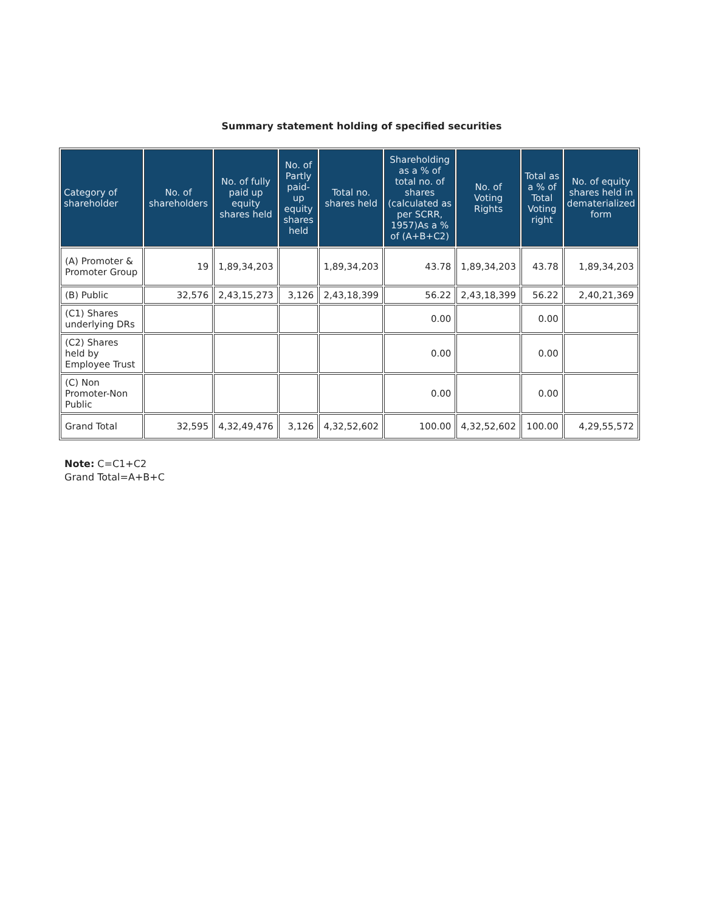Summary statement holding of specified securities
| Category of shareholder | No. of shareholders | No. of fully paid up equity shares held | No. of Partly paid-up equity shares held | Total no. shares held | Shareholding as a % of total no. of shares (calculated as per SCRR, 1957)As a % of (A+B+C2) | No. of Voting Rights | Total as a % of Total Voting right | No. of equity shares held in dematerialized form |
| --- | --- | --- | --- | --- | --- | --- | --- | --- |
| (A) Promoter & Promoter Group | 19 | 1,89,34,203 | | 1,89,34,203 | 43.78 | 1,89,34,203 | 43.78 | 1,89,34,203 |
| (B) Public | 32,576 | 2,43,15,273 | 3,126 | 2,43,18,399 | 56.22 | 2,43,18,399 | 56.22 | 2,40,21,369 |
| (C1) Shares underlying DRs | | | | | 0.00 | | 0.00 | |
| (C2) Shares held by Employee Trust | | | | | 0.00 | | 0.00 | |
| (C) Non Promoter-Non Public | | | | | 0.00 | | 0.00 | |
| Grand Total | 32,595 | 4,32,49,476 | 3,126 | 4,32,52,602 | 100.00 | 4,32,52,602 | 100.00 | 4,29,55,572 |
Note: C=C1+C2
Grand Total=A+B+C